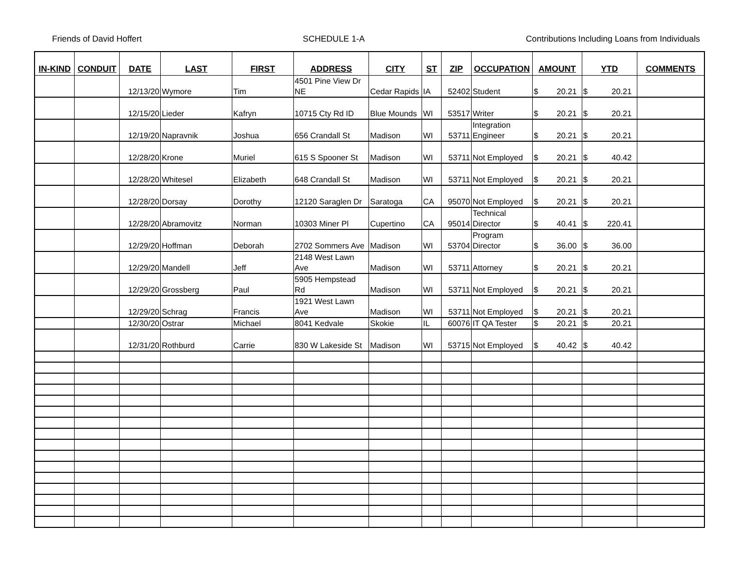Friends of David Hoffert SCHEDULE 1-A Contributions Including Loans from Individuals
| IN-KIND | CONDUIT | DATE | LAST | FIRST | ADDRESS | CITY | ST | ZIP | OCCUPATION | AMOUNT | YTD | COMMENTS |
| --- | --- | --- | --- | --- | --- | --- | --- | --- | --- | --- | --- | --- |
| | | 12/13/20 | Wymore | Tim | 4501 Pine View Dr NE | Cedar Rapids | IA | 52402 | Student | $ 20.21 | $ 20.21 | |
| | | 12/15/20 | Lieder | Kafryn | 10715 Cty Rd ID | Blue Mounds | WI | 53517 | Writer | $ 20.21 | $ 20.21 | |
| | | 12/19/20 | Napravnik | Joshua | 656 Crandall St | Madison | WI | 53711 | Integration Engineer | $ 20.21 | $ 20.21 | |
| | | 12/28/20 | Krone | Muriel | 615 S Spooner St | Madison | WI | 53711 | Not Employed | $ 20.21 | $ 40.42 | |
| | | 12/28/20 | Whitesel | Elizabeth | 648 Crandall St | Madison | WI | 53711 | Not Employed | $ 20.21 | $ 20.21 | |
| | | 12/28/20 | Dorsay | Dorothy | 12120 Saraglen Dr | Saratoga | CA | 95070 | Not Employed | $ 20.21 | $ 20.21 | |
| | | 12/28/20 | Abramovitz | Norman | 10303 Miner Pl | Cupertino | CA | 95014 | Technical Director | $ 40.41 | $ 220.41 | |
| | | 12/29/20 | Hoffman | Deborah | 2702 Sommers Ave | Madison | WI | 53704 | Program Director | $ 36.00 | $ 36.00 | |
| | | 12/29/20 | Mandell | Jeff | 2148 West Lawn Ave | Madison | WI | 53711 | Attorney | $ 20.21 | $ 20.21 | |
| | | 12/29/20 | Grossberg | Paul | 5905 Hempstead Rd | Madison | WI | 53711 | Not Employed | $ 20.21 | $ 20.21 | |
| | | 12/29/20 | Schrag | Francis | 1921 West Lawn Ave | Madison | WI | 53711 | Not Employed | $ 20.21 | $ 20.21 | |
| | | 12/30/20 | Ostrar | Michael | 8041 Kedvale | Skokie | IL | 60076 | IT QA Tester | $ 20.21 | $ 20.21 | |
| | | 12/31/20 | Rothburd | Carrie | 830 W Lakeside St | Madison | WI | 53715 | Not Employed | $ 40.42 | $ 40.42 | |